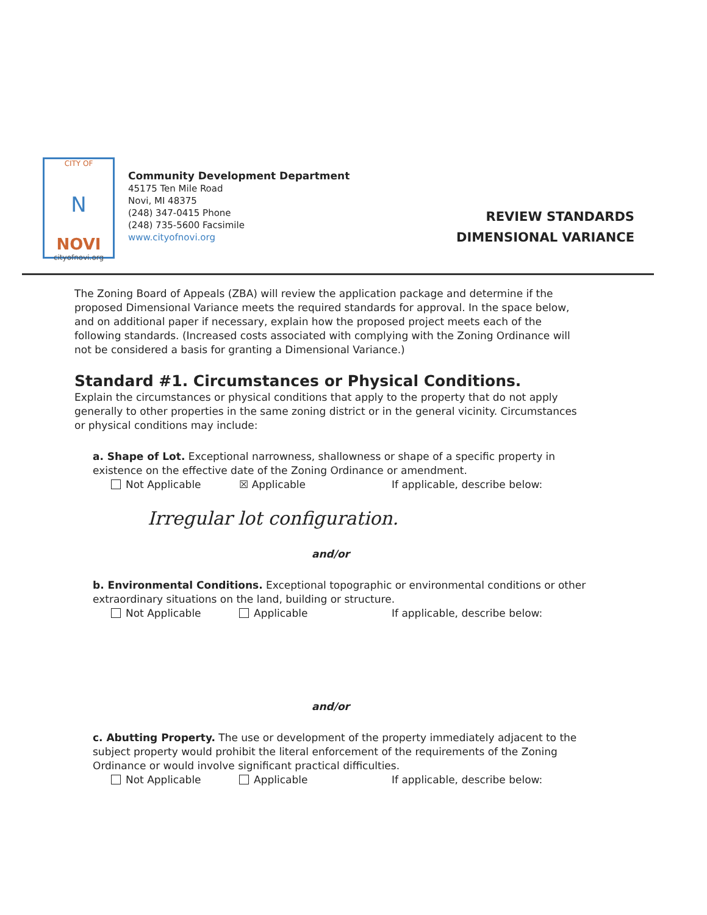CITY OF
N
NOVI
cityofnovi.org
Community Development Department
45175 Ten Mile Road
Novi, MI 48375
(248) 347-0415 Phone
(248) 735-5600 Facsimile
www.cityofnovi.org
REVIEW STANDARDS
DIMENSIONAL VARIANCE
The Zoning Board of Appeals (ZBA) will review the application package and determine if the proposed Dimensional Variance meets the required standards for approval. In the space below, and on additional paper if necessary, explain how the proposed project meets each of the following standards. (Increased costs associated with complying with the Zoning Ordinance will not be considered a basis for granting a Dimensional Variance.)
Standard #1. Circumstances or Physical Conditions.
Explain the circumstances or physical conditions that apply to the property that do not apply generally to other properties in the same zoning district or in the general vicinity. Circumstances or physical conditions may include:
a. Shape of Lot. Exceptional narrowness, shallowness or shape of a specific property in existence on the effective date of the Zoning Ordinance or amendment.
Not Applicable ☒ Applicable If applicable, describe below:
Irregular lot configuration.
and/or
b. Environmental Conditions. Exceptional topographic or environmental conditions or other extraordinary situations on the land, building or structure.
Not Applicable Applicable If applicable, describe below:
and/or
c. Abutting Property. The use or development of the property immediately adjacent to the subject property would prohibit the literal enforcement of the requirements of the Zoning Ordinance or would involve significant practical difficulties.
Not Applicable Applicable If applicable, describe below: